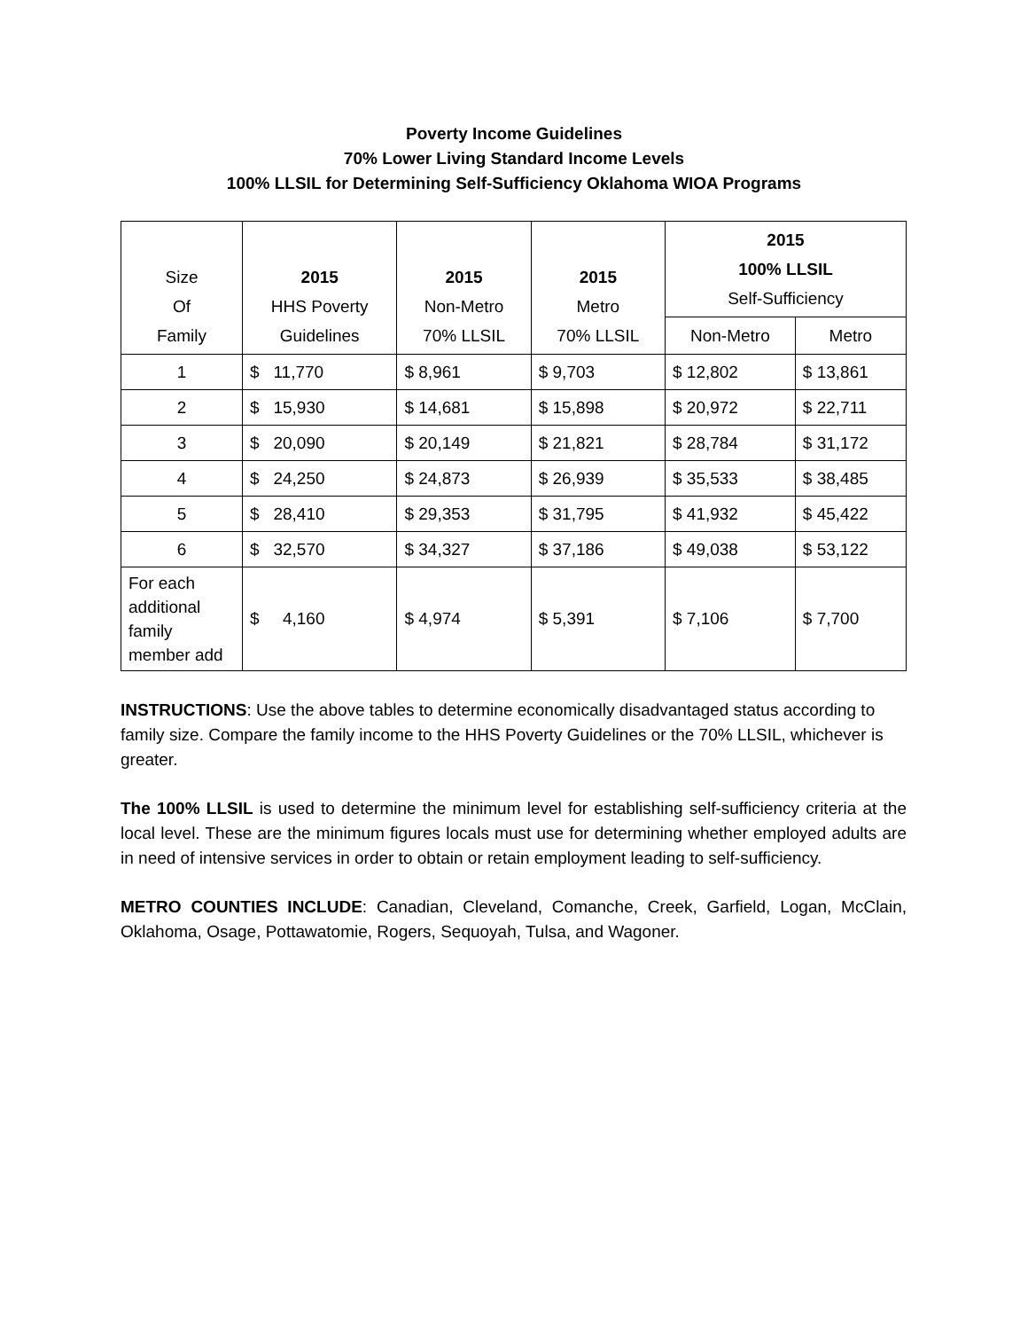Poverty Income Guidelines
70% Lower Living Standard Income Levels
100% LLSIL for Determining Self-Sufficiency Oklahoma WIOA Programs
| Size Of Family | 2015 HHS Poverty Guidelines | 2015 Non-Metro 70% LLSIL | 2015 Metro 70% LLSIL | 2015 100% LLSIL Self-Sufficiency | |
| --- | --- | --- | --- | --- | --- |
| | | | | Non-Metro | Metro |
| 1 | $ 11,770 | $ 8,961 | $ 9,703 | $ 12,802 | $ 13,861 |
| 2 | $ 15,930 | $ 14,681 | $ 15,898 | $ 20,972 | $ 22,711 |
| 3 | $ 20,090 | $ 20,149 | $ 21,821 | $ 28,784 | $ 31,172 |
| 4 | $ 24,250 | $ 24,873 | $ 26,939 | $ 35,533 | $ 38,485 |
| 5 | $ 28,410 | $ 29,353 | $ 31,795 | $ 41,932 | $ 45,422 |
| 6 | $ 32,570 | $ 34,327 | $ 37,186 | $ 49,038 | $ 53,122 |
| For each additional family member add | $ 4,160 | $ 4,974 | $ 5,391 | $ 7,106 | $ 7,700 |
INSTRUCTIONS: Use the above tables to determine economically disadvantaged status according to family size. Compare the family income to the HHS Poverty Guidelines or the 70% LLSIL, whichever is greater.
The 100% LLSIL is used to determine the minimum level for establishing self-sufficiency criteria at the local level. These are the minimum figures locals must use for determining whether employed adults are in need of intensive services in order to obtain or retain employment leading to self-sufficiency.
METRO COUNTIES INCLUDE: Canadian, Cleveland, Comanche, Creek, Garfield, Logan, McClain, Oklahoma, Osage, Pottawatomie, Rogers, Sequoyah, Tulsa, and Wagoner.